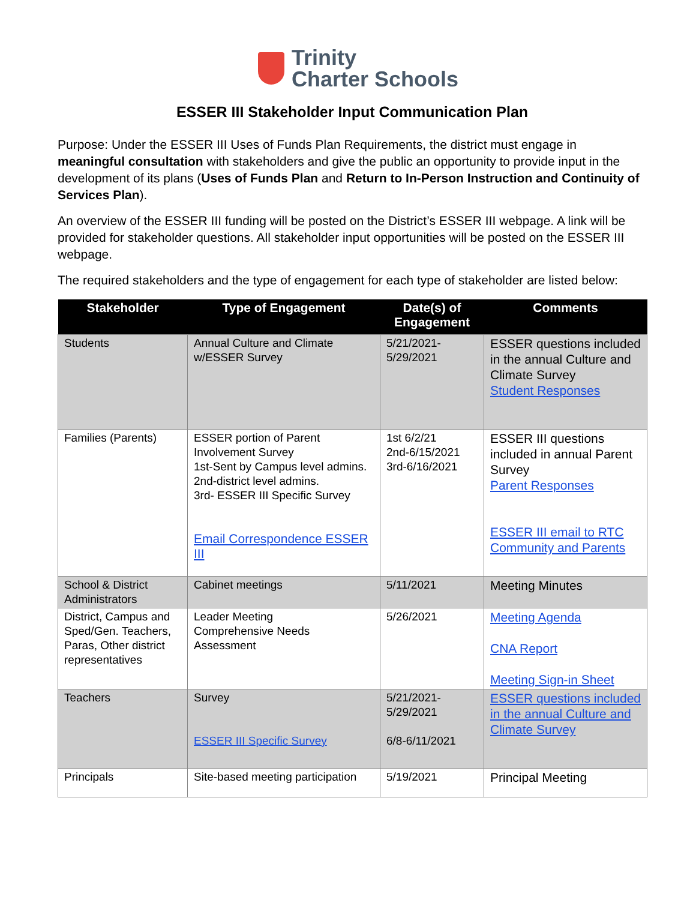Trinity
Charter Schools
ESSER III Stakeholder Input Communication Plan
Purpose: Under the ESSER III Uses of Funds Plan Requirements, the district must engage in meaningful consultation with stakeholders and give the public an opportunity to provide input in the development of its plans (Uses of Funds Plan and Return to In-Person Instruction and Continuity of Services Plan).
An overview of the ESSER III funding will be posted on the District’s ESSER III webpage. A link will be provided for stakeholder questions. All stakeholder input opportunities will be posted on the ESSER III webpage.
The required stakeholders and the type of engagement for each type of stakeholder are listed below:
| Stakeholder | Type of Engagement | Date(s) of Engagement | Comments |
| --- | --- | --- | --- |
| Students | Annual Culture and Climate w/ESSER Survey | 5/21/2021- 5/29/2021 | ESSER questions included in the annual Culture and Climate Survey Student Responses |
| Families (Parents) | ESSER portion of Parent Involvement Survey 1st-Sent by Campus level admins. 2nd-district level admins. 3rd- ESSER III Specific Survey Email Correspondence ESSER III | 1st 6/2/21 2nd-6/15/2021 3rd-6/16/2021 | ESSER III questions included in annual Parent Survey Parent Responses ESSER III email to RTC Community and Parents |
| School & District Administrators | Cabinet meetings | 5/11/2021 | Meeting Minutes |
| District, Campus and Sped/Gen. Teachers, Paras, Other district representatives | Leader Meeting Comprehensive Needs Assessment | 5/26/2021 | Meeting Agenda CNA Report Meeting Sign-in Sheet |
| Teachers | Survey ESSER III Specific Survey | 5/21/2021- 5/29/2021 6/8-6/11/2021 | ESSER questions included in the annual Culture and Climate Survey |
| Principals | Site-based meeting participation | 5/19/2021 | Principal Meeting |